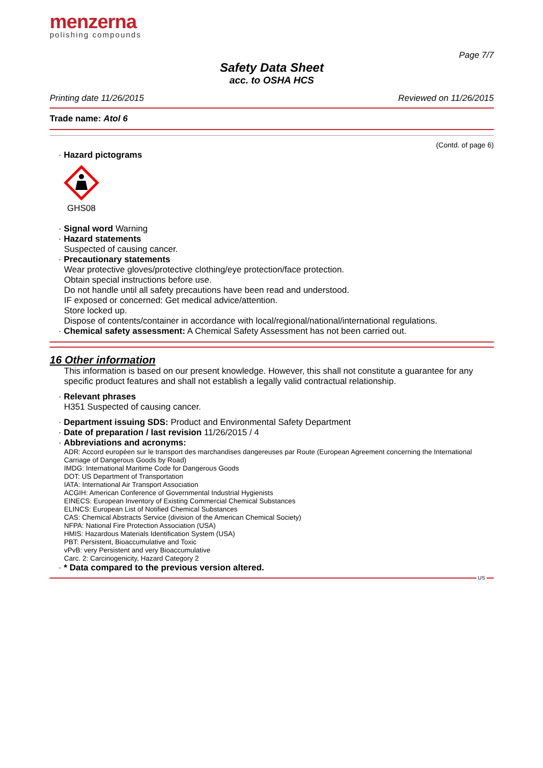menzerna
polishing compounds
Page 7/7
Safety Data Sheet
acc. to OSHA HCS
Printing date 11/26/2015 Reviewed on 11/26/2015
Trade name: Atol 6
(Contd. of page 6)
· Hazard pictograms
GHS08
· Signal word Warning
· Hazard statements
Suspected of causing cancer.
· Precautionary statements
Wear protective gloves/protective clothing/eye protection/face protection.
Obtain special instructions before use.
Do not handle until all safety precautions have been read and understood.
IF exposed or concerned: Get medical advice/attention.
Store locked up.
Dispose of contents/container in accordance with local/regional/national/international regulations.
· Chemical safety assessment: A Chemical Safety Assessment has not been carried out.
16 Other information
This information is based on our present knowledge. However, this shall not constitute a guarantee for any specific product features and shall not establish a legally valid contractual relationship.
· Relevant phrases
H351 Suspected of causing cancer.
· Department issuing SDS: Product and Environmental Safety Department
· Date of preparation / last revision 11/26/2015 / 4
· Abbreviations and acronyms:
ADR: Accord européen sur le transport des marchandises dangereuses par Route (European Agreement concerning the International Carriage of Dangerous Goods by Road)
IMDG: International Maritime Code for Dangerous Goods
DOT: US Department of Transportation
IATA: International Air Transport Association
ACGIH: American Conference of Governmental Industrial Hygienists
EINECS: European Inventory of Existing Commercial Chemical Substances
ELINCS: European List of Notified Chemical Substances
CAS: Chemical Abstracts Service (division of the American Chemical Society)
NFPA: National Fire Protection Association (USA)
HMIS: Hazardous Materials Identification System (USA)
PBT: Persistent, Bioaccumulative and Toxic
vPvB: very Persistent and very Bioaccumulative
Carc. 2: Carcinogenicity, Hazard Category 2
· * Data compared to the previous version altered.
US